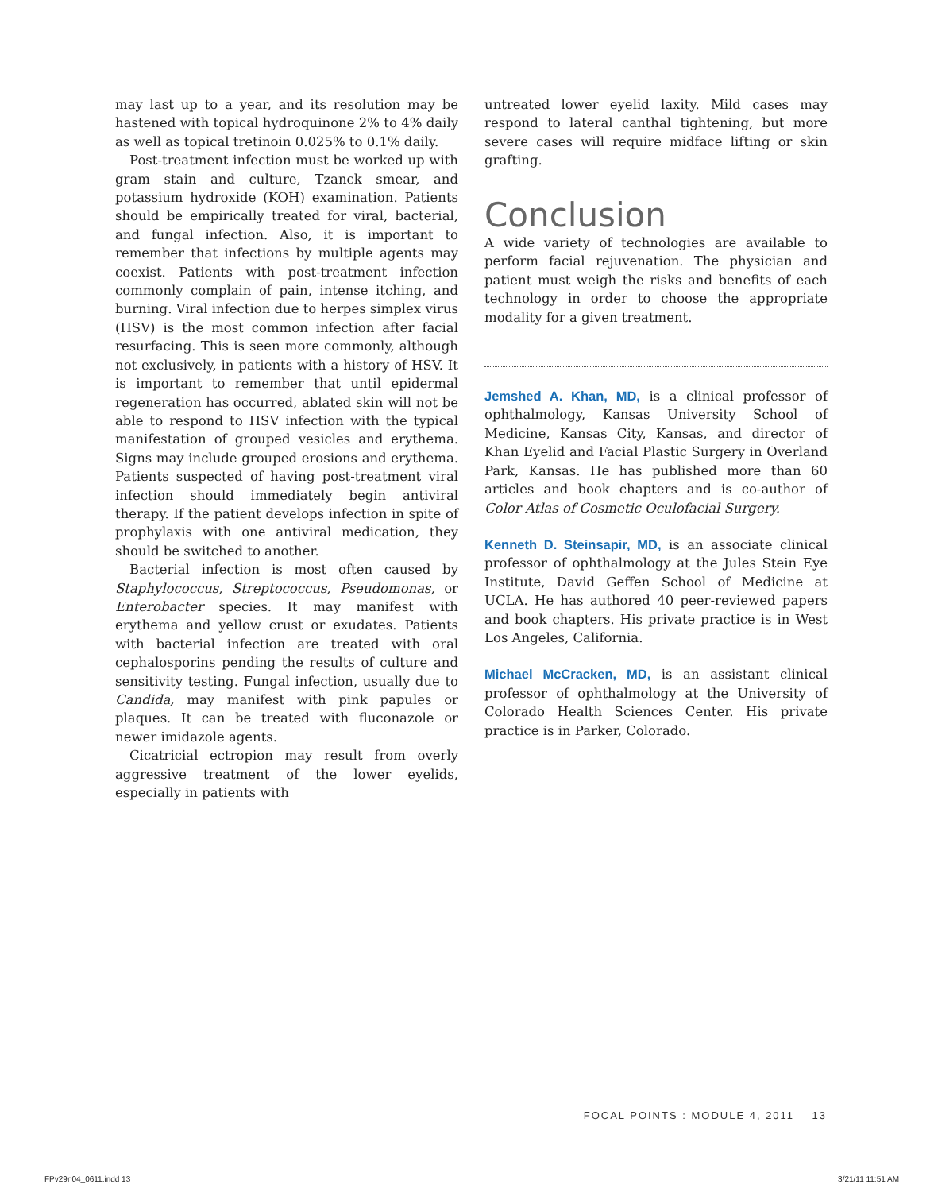may last up to a year, and its resolution may be hastened with topical hydroquinone 2% to 4% daily as well as topical tretinoin 0.025% to 0.1% daily.
Post-treatment infection must be worked up with gram stain and culture, Tzanck smear, and potassium hydroxide (KOH) examination. Patients should be empirically treated for viral, bacterial, and fungal infection. Also, it is important to remember that infections by multiple agents may coexist. Patients with post-treatment infection commonly complain of pain, intense itching, and burning. Viral infection due to herpes simplex virus (HSV) is the most common infection after facial resurfacing. This is seen more commonly, although not exclusively, in patients with a history of HSV. It is important to remember that until epidermal regeneration has occurred, ablated skin will not be able to respond to HSV infection with the typical manifestation of grouped vesicles and erythema. Signs may include grouped erosions and erythema. Patients suspected of having post-treatment viral infection should immediately begin antiviral therapy. If the patient develops infection in spite of prophylaxis with one antiviral medication, they should be switched to another.
Bacterial infection is most often caused by Staphylococcus, Streptococcus, Pseudomonas, or Enterobacter species. It may manifest with erythema and yellow crust or exudates. Patients with bacterial infection are treated with oral cephalosporins pending the results of culture and sensitivity testing. Fungal infection, usually due to Candida, may manifest with pink papules or plaques. It can be treated with fluconazole or newer imidazole agents.
Cicatricial ectropion may result from overly aggressive treatment of the lower eyelids, especially in patients with
untreated lower eyelid laxity. Mild cases may respond to lateral canthal tightening, but more severe cases will require midface lifting or skin grafting.
Conclusion
A wide variety of technologies are available to perform facial rejuvenation. The physician and patient must weigh the risks and benefits of each technology in order to choose the appropriate modality for a given treatment.
Jemshed A. Khan, MD, is a clinical professor of ophthalmology, Kansas University School of Medicine, Kansas City, Kansas, and director of Khan Eyelid and Facial Plastic Surgery in Overland Park, Kansas. He has published more than 60 articles and book chapters and is co-author of Color Atlas of Cosmetic Oculofacial Surgery.
Kenneth D. Steinsapir, MD, is an associate clinical professor of ophthalmology at the Jules Stein Eye Institute, David Geffen School of Medicine at UCLA. He has authored 40 peer-reviewed papers and book chapters. His private practice is in West Los Angeles, California.
Michael McCracken, MD, is an assistant clinical professor of ophthalmology at the University of Colorado Health Sciences Center. His private practice is in Parker, Colorado.
FOCAL POINTS : MODULE 4, 2011 13
FPv29n04_0611.indd 13 3/21/11 11:51 AM